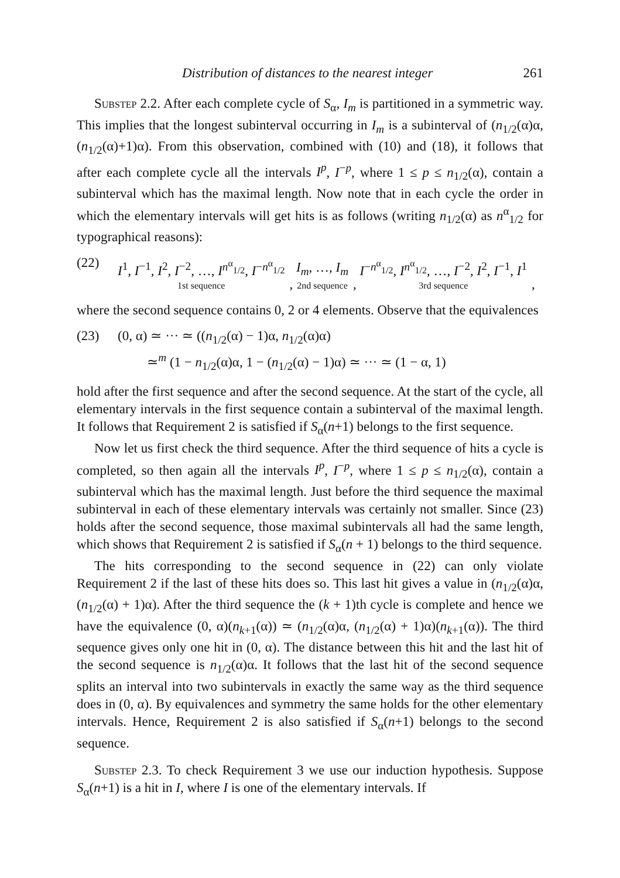Distribution of distances to the nearest integer 261
Substep 2.2. After each complete cycle of S<sub>α</sub>, I<sub>m</sub> is partitioned in a symmetric way. This implies that the longest subinterval occurring in I<sub>m</sub> is a subinterval of (n<sub>1/2</sub>(α)α, (n<sub>1/2</sub>(α)+1)α). From this observation, combined with (10) and (18), it follows that after each complete cycle all the intervals I<sup>p</sup>, I<sup>−p</sup>, where 1 ≤ p ≤ n<sub>1/2</sub>(α), contain a subinterval which has the maximal length. Now note that in each cycle the order in which the elementary intervals will get hits is as follows (writing n<sub>1/2</sub>(α) as n<sup>α</sup><sub>1/2</sub> for typographical reasons):
(22) I<sup>1</sup>, I<sup>−1</sup>, I<sup>2</sup>, I<sup>−2</sup>, …, I<sup>n<sup>α</sup><sub>1/2</sub></sup>, I<sup>−n<sup>α</sup><sub>1/2</sub></sup> 1st sequence, I<sub>m</sub>, …, I<sub>m</sub> 2nd sequence, I<sup>−n<sup>α</sup><sub>1/2</sub></sup>, I<sup>n<sup>α</sup><sub>1/2</sub></sup>, …, I<sup>−2</sup>, I<sup>2</sup>, I<sup>−1</sup>, I<sup>1</sup> 3rd sequence,
where the second sequence contains 0, 2 or 4 elements. Observe that the equivalences
(23) (0, α) ≃ ··· ≃ ((n<sub>1/2</sub>(α) − 1)α, n<sub>1/2</sub>(α)α)
≃<sup>m</sup> (1 − n<sub>1/2</sub>(α)α, 1 − (n<sub>1/2</sub>(α) − 1)α) ≃ ··· ≃ (1 − α, 1)
hold after the first sequence and after the second sequence. At the start of the cycle, all elementary intervals in the first sequence contain a subinterval of the maximal length. It follows that Requirement 2 is satisfied if S<sub>α</sub>(n+1) belongs to the first sequence.
Now let us first check the third sequence. After the third sequence of hits a cycle is completed, so then again all the intervals I<sup>p</sup>, I<sup>−p</sup>, where 1 ≤ p ≤ n<sub>1/2</sub>(α), contain a subinterval which has the maximal length. Just before the third sequence the maximal subinterval in each of these elementary intervals was certainly not smaller. Since (23) holds after the second sequence, those maximal subintervals all had the same length, which shows that Requirement 2 is satisfied if S<sub>α</sub>(n + 1) belongs to the third sequence.
The hits corresponding to the second sequence in (22) can only violate Requirement 2 if the last of these hits does so. This last hit gives a value in (n<sub>1/2</sub>(α)α, (n<sub>1/2</sub>(α) + 1)α). After the third sequence the (k + 1)th cycle is complete and hence we have the equivalence (0, α)(n<sub>k+1</sub>(α)) ≃ (n<sub>1/2</sub>(α)α, (n<sub>1/2</sub>(α) + 1)α)(n<sub>k+1</sub>(α)). The third sequence gives only one hit in (0, α). The distance between this hit and the last hit of the second sequence is n<sub>1/2</sub>(α)α. It follows that the last hit of the second sequence splits an interval into two subintervals in exactly the same way as the third sequence does in (0, α). By equivalences and symmetry the same holds for the other elementary intervals. Hence, Requirement 2 is also satisfied if S<sub>α</sub>(n+1) belongs to the second sequence.
Substep 2.3. To check Requirement 3 we use our induction hypothesis. Suppose S<sub>α</sub>(n+1) is a hit in I, where I is one of the elementary intervals. If